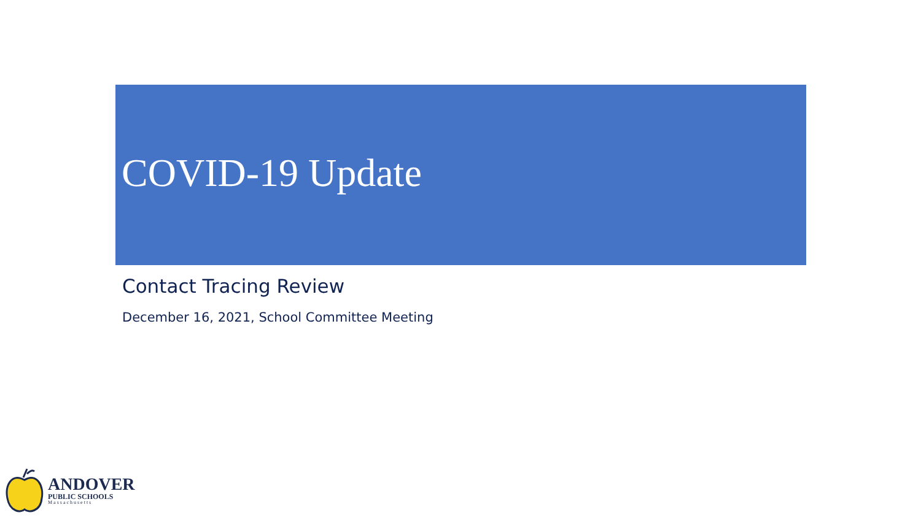COVID-19 Update
Contact Tracing Review
December 16, 2021, School Committee Meeting
ANDOVER
PUBLIC SCHOOLS
Massachusetts